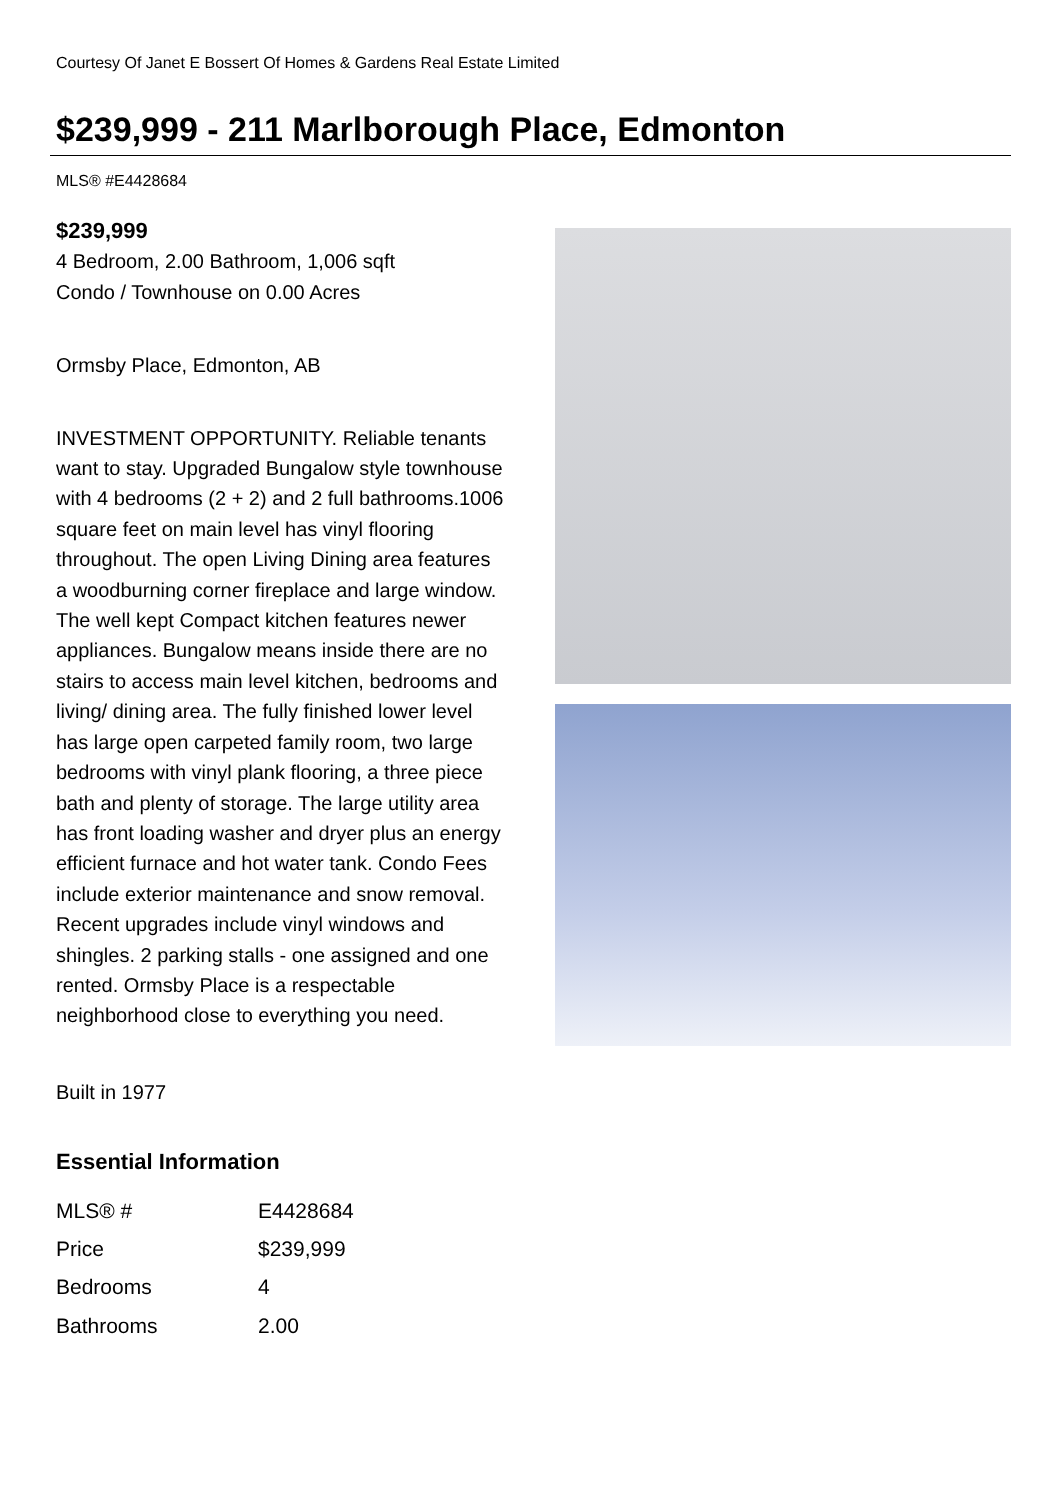Courtesy Of Janet E Bossert Of Homes & Gardens Real Estate Limited
$239,999 - 211 Marlborough Place, Edmonton
MLS® #E4428684
$239,999
4 Bedroom, 2.00 Bathroom, 1,006 sqft
Condo / Townhouse on 0.00 Acres
Ormsby Place, Edmonton, AB
INVESTMENT OPPORTUNITY. Reliable tenants want to stay. Upgraded Bungalow style townhouse with 4 bedrooms (2 + 2) and 2 full bathrooms.1006 square feet on main level has vinyl flooring throughout. The open Living Dining area features a woodburning corner fireplace and large window. The well kept Compact kitchen features newer appliances. Bungalow means inside there are no stairs to access main level kitchen, bedrooms and living/ dining area. The fully finished lower level has large open carpeted family room, two large bedrooms with vinyl plank flooring, a three piece bath and plenty of storage. The large utility area has front loading washer and dryer plus an energy efficient furnace and hot water tank. Condo Fees include exterior maintenance and snow removal. Recent upgrades include vinyl windows and shingles. 2 parking stalls - one assigned and one rented. Ormsby Place is a respectable neighborhood close to everything you need.
Built in 1977
Essential Information
| MLS® # | E4428684 |
| Price | $239,999 |
| Bedrooms | 4 |
| Bathrooms | 2.00 |